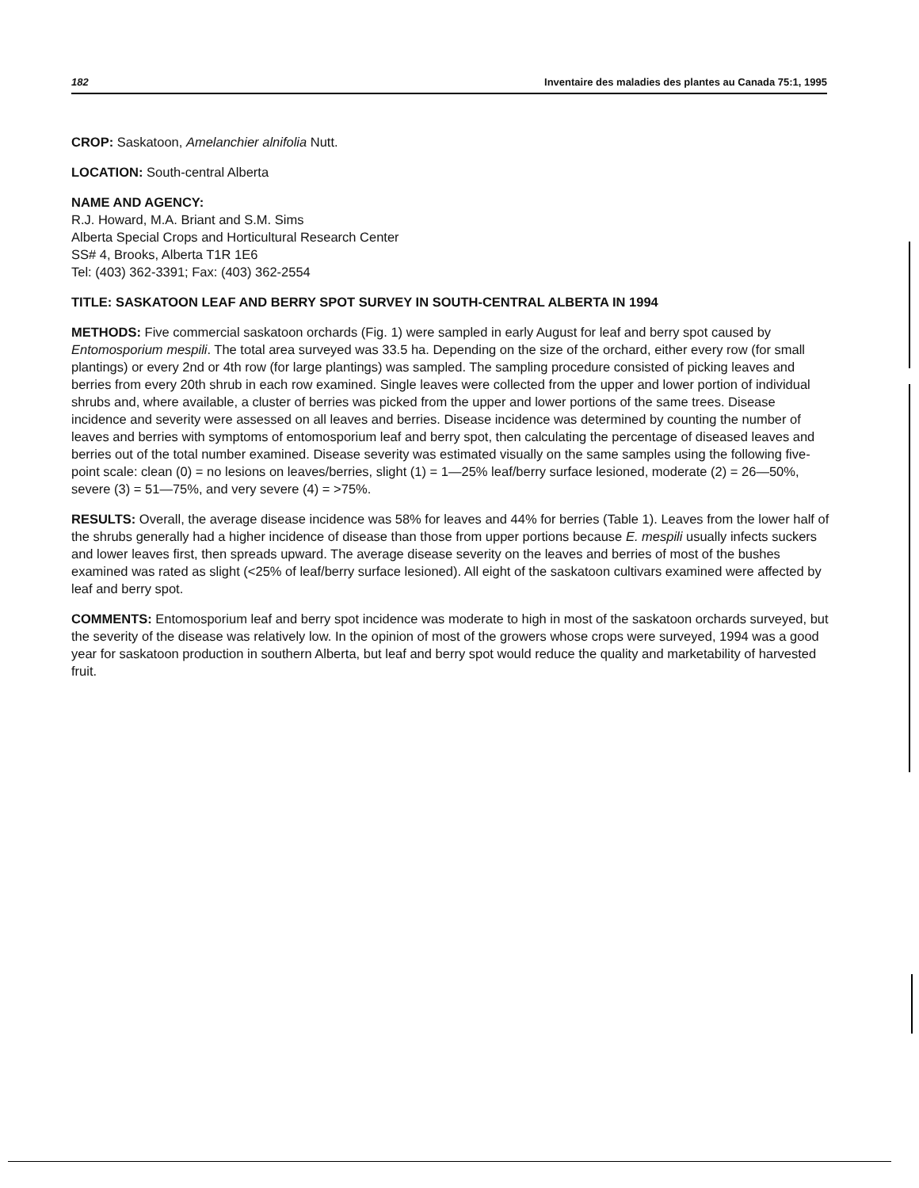182 Inventaire des maladies des plantes au Canada 75:1, 1995
CROP: Saskatoon, Amelanchier alnifolia Nutt.
LOCATION: South-central Alberta
NAME AND AGENCY:
R.J. Howard, M.A. Briant and S.M. Sims
Alberta Special Crops and Horticultural Research Center
SS# 4, Brooks, Alberta T1R 1E6
Tel: (403) 362-3391; Fax: (403) 362-2554
TITLE: SASKATOON LEAF AND BERRY SPOT SURVEY IN SOUTH-CENTRAL ALBERTA IN 1994
METHODS: Five commercial saskatoon orchards (Fig. 1) were sampled in early August for leaf and berry spot caused by Entomosporium mespili. The total area surveyed was 33.5 ha. Depending on the size of the orchard, either every row (for small plantings) or every 2nd or 4th row (for large plantings) was sampled. The sampling procedure consisted of picking leaves and berries from every 20th shrub in each row examined. Single leaves were collected from the upper and lower portion of individual shrubs and, where available, a cluster of berries was picked from the upper and lower portions of the same trees. Disease incidence and severity were assessed on all leaves and berries. Disease incidence was determined by counting the number of leaves and berries with symptoms of entomosporium leaf and berry spot, then calculating the percentage of diseased leaves and berries out of the total number examined. Disease severity was estimated visually on the same samples using the following five-point scale: clean (0) = no lesions on leaves/berries, slight (1) = 1—25% leaf/berry surface lesioned, moderate (2) = 26—50%, severe (3) = 51—75%, and very severe (4) = >75%.
RESULTS: Overall, the average disease incidence was 58% for leaves and 44% for berries (Table 1). Leaves from the lower half of the shrubs generally had a higher incidence of disease than those from upper portions because E. mespili usually infects suckers and lower leaves first, then spreads upward. The average disease severity on the leaves and berries of most of the bushes examined was rated as slight (<25% of leaf/berry surface lesioned). All eight of the saskatoon cultivars examined were affected by leaf and berry spot.
COMMENTS: Entomosporium leaf and berry spot incidence was moderate to high in most of the saskatoon orchards surveyed, but the severity of the disease was relatively low. In the opinion of most of the growers whose crops were surveyed, 1994 was a good year for saskatoon production in southern Alberta, but leaf and berry spot would reduce the quality and marketability of harvested fruit.